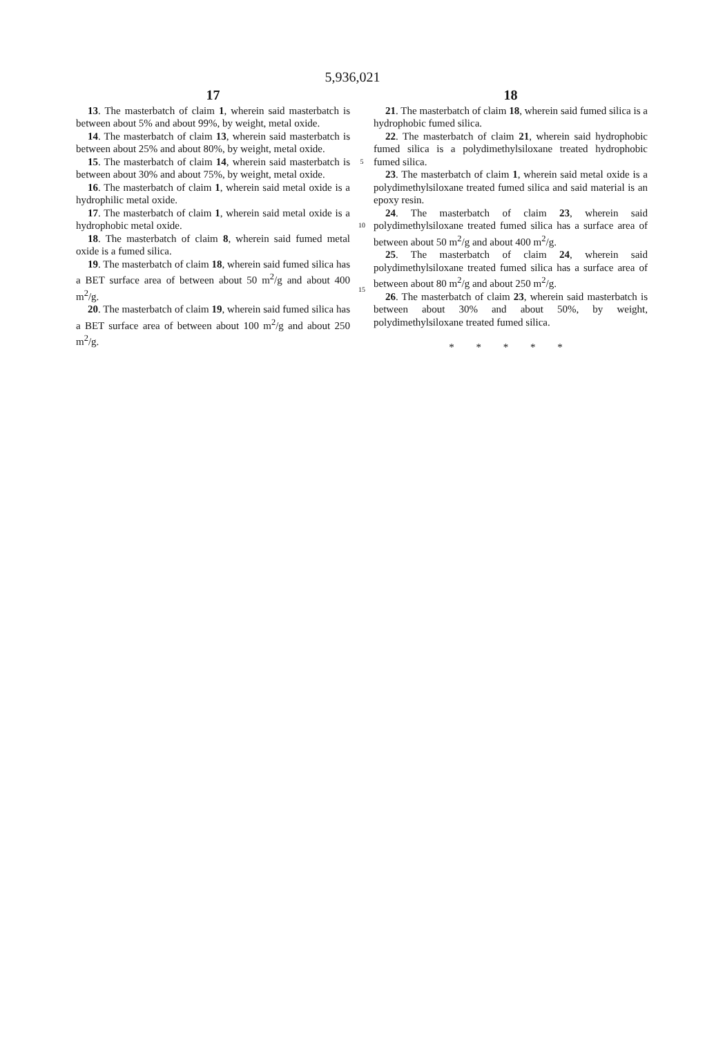5,936,021
17
13. The masterbatch of claim 1, wherein said masterbatch is between about 5% and about 99%, by weight, metal oxide.
14. The masterbatch of claim 13, wherein said masterbatch is between about 25% and about 80%, by weight, metal oxide.
15. The masterbatch of claim 14, wherein said masterbatch is between about 30% and about 75%, by weight, metal oxide.
16. The masterbatch of claim 1, wherein said metal oxide is a hydrophilic metal oxide.
17. The masterbatch of claim 1, wherein said metal oxide is a hydrophobic metal oxide.
18. The masterbatch of claim 8, wherein said fumed metal oxide is a fumed silica.
19. The masterbatch of claim 18, wherein said fumed silica has a BET surface area of between about 50 m<sup>2</sup>/g and about 400 m<sup>2</sup>/g.
20. The masterbatch of claim 19, wherein said fumed silica has a BET surface area of between about 100 m<sup>2</sup>/g and about 250 m<sup>2</sup>/g.
5
10
15
18
21. The masterbatch of claim 18, wherein said fumed silica is a hydrophobic fumed silica.
22. The masterbatch of claim 21, wherein said hydrophobic fumed silica is a polydimethylsiloxane treated hydrophobic fumed silica.
23. The masterbatch of claim 1, wherein said metal oxide is a polydimethylsiloxane treated fumed silica and said material is an epoxy resin.
24. The masterbatch of claim 23, wherein said polydimethylsiloxane treated fumed silica has a surface area of between about 50 m<sup>2</sup>/g and about 400 m<sup>2</sup>/g.
25. The masterbatch of claim 24, wherein said polydimethylsiloxane treated fumed silica has a surface area of between about 80 m<sup>2</sup>/g and about 250 m<sup>2</sup>/g.
26. The masterbatch of claim 23, wherein said masterbatch is between about 30% and about 50%, by weight, polydimethylsiloxane treated fumed silica.
* * * * *